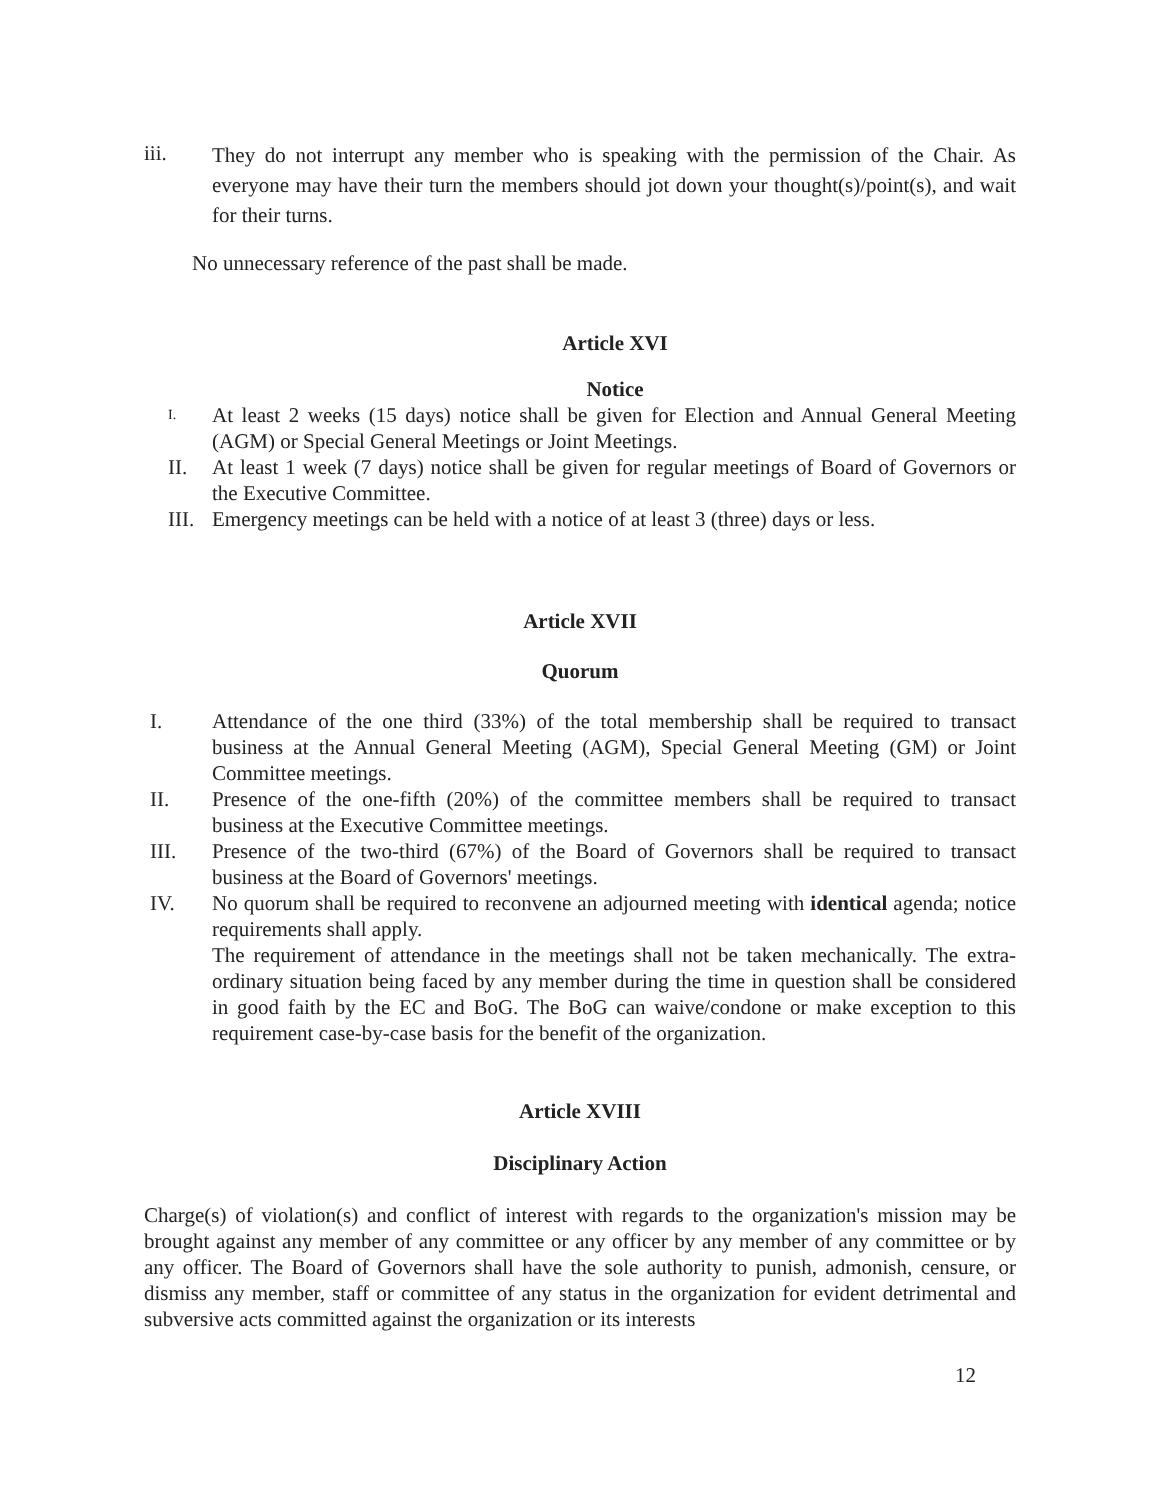iii.
They do not interrupt any member who is speaking with the permission of the Chair. As everyone may have their turn the members should jot down your thought(s)/point(s), and wait for their turns.
No unnecessary reference of the past shall be made.
Article XVI
Notice
I.
At least 2 weeks (15 days) notice shall be given for Election and Annual General Meeting (AGM) or Special General Meetings or Joint Meetings.
II. At least 1 week (7 days) notice shall be given for regular meetings of Board of Governors or the Executive Committee.
III.
Emergency meetings can be held with a notice of at least 3 (three) days or less.
Article XVII
Quorum
I. Attendance of the one third (33%) of the total membership shall be required to transact business at the Annual General Meeting (AGM), Special General Meeting (GM) or Joint Committee meetings.
II. Presence of the one-fifth (20%) of the committee members shall be required to transact business at the Executive Committee meetings.
III. Presence of the two-third (67%) of the Board of Governors shall be required to transact business at the Board of Governors' meetings.
IV. No quorum shall be required to reconvene an adjourned meeting with identical agenda; notice requirements shall apply.
The requirement of attendance in the meetings shall not be taken mechanically. The extra-ordinary situation being faced by any member during the time in question shall be considered in good faith by the EC and BoG. The BoG can waive/condone or make exception to this requirement case-by-case basis for the benefit of the organization.
Article XVIII
Disciplinary Action
Charge(s) of violation(s) and conflict of interest with regards to the organization's mission may be brought against any member of any committee or any officer by any member of any committee or by any officer. The Board of Governors shall have the sole authority to punish, admonish, censure, or dismiss any member, staff or committee of any status in the organization for evident detrimental and subversive acts committed against the organization or its interests
12